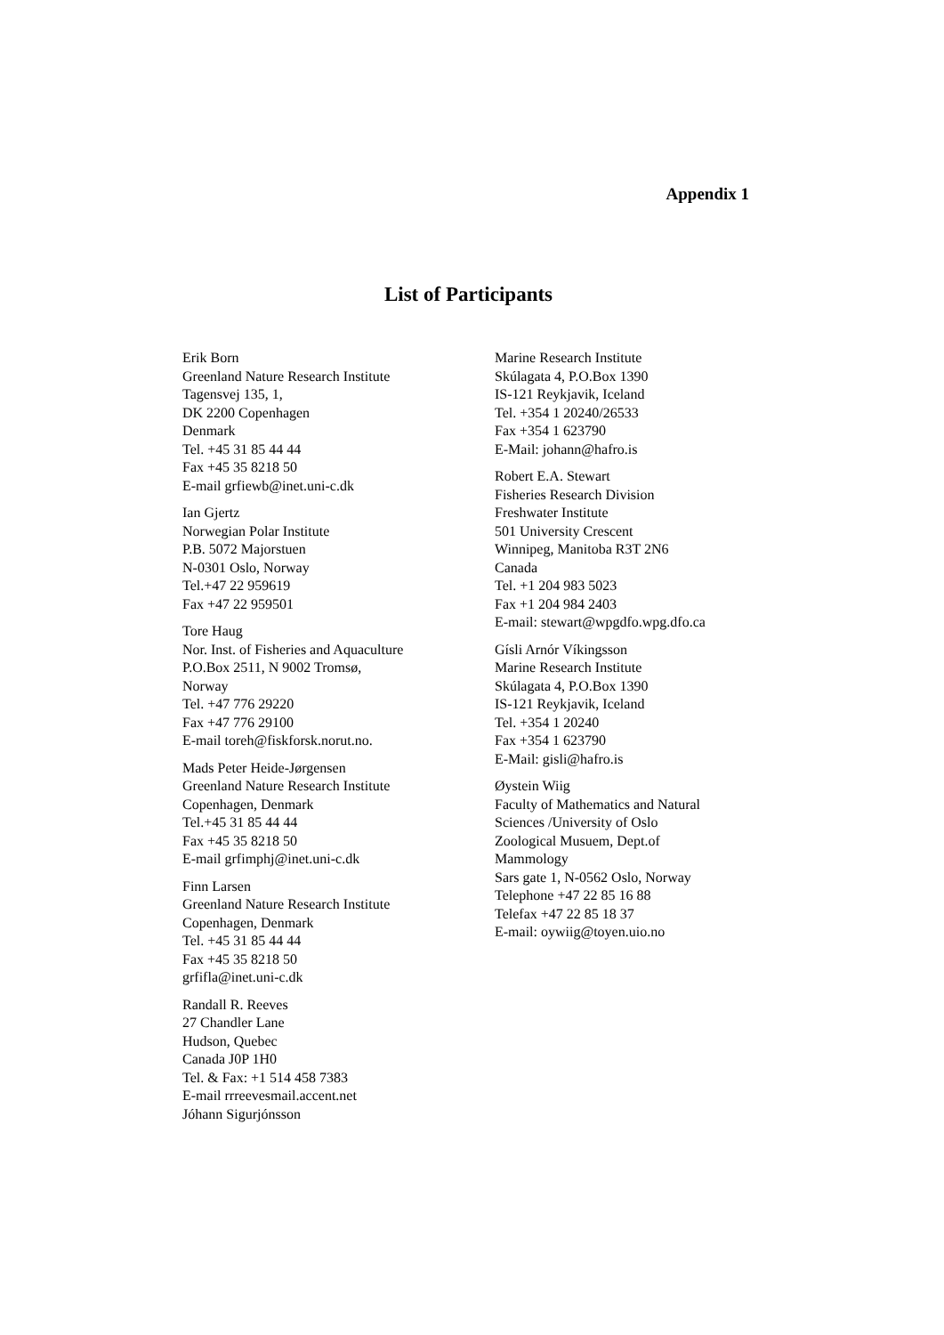Appendix 1
List of Participants
Erik Born
Greenland Nature Research Institute
Tagensvej 135, 1,
DK 2200 Copenhagen
Denmark
Tel. +45 31 85 44 44
Fax +45 35 8218 50
E-mail grfiewb@inet.uni-c.dk
Ian Gjertz
Norwegian Polar Institute
P.B. 5072 Majorstuen
N-0301 Oslo, Norway
Tel.+47 22 959619
Fax +47 22 959501
Tore Haug
Nor. Inst. of Fisheries and Aquaculture
P.O.Box 2511, N 9002 Tromsø,
Norway
Tel. +47 776 29220
Fax +47 776 29100
E-mail toreh@fiskforsk.norut.no.
Mads Peter Heide-Jørgensen
Greenland Nature Research Institute
Copenhagen, Denmark
Tel.+45 31 85 44 44
Fax +45 35 8218 50
E-mail grfimphj@inet.uni-c.dk
Finn Larsen
Greenland Nature Research Institute
Copenhagen, Denmark
Tel. +45 31 85 44 44
Fax +45 35 8218 50
grfifla@inet.uni-c.dk
Randall R. Reeves
27 Chandler Lane
Hudson, Quebec
Canada J0P 1H0
Tel. & Fax: +1 514 458 7383
E-mail rrreevesmail.accent.net
Jóhann Sigurjónsson
Marine Research Institute
Skúlagata 4, P.O.Box 1390
IS-121 Reykjavik, Iceland
Tel. +354 1 20240/26533
Fax +354 1 623790
E-Mail: johann@hafro.is
Robert E.A. Stewart
Fisheries Research Division
Freshwater Institute
501 University Crescent
Winnipeg, Manitoba R3T 2N6
Canada
Tel. +1 204 983 5023
Fax +1 204 984 2403
E-mail: stewart@wpgdfo.wpg.dfo.ca
Gísli Arnór Víkingsson
Marine Research Institute
Skúlagata 4, P.O.Box 1390
IS-121 Reykjavik, Iceland
Tel. +354 1 20240
Fax +354 1 623790
E-Mail: gisli@hafro.is
Øystein Wiig
Faculty of Mathematics and Natural
Sciences /University of Oslo
Zoological Musuem, Dept.of
Mammology
Sars gate 1, N-0562 Oslo, Norway
Telephone +47 22 85 16 88
Telefax +47 22 85 18 37
E-mail: oywiig@toyen.uio.no